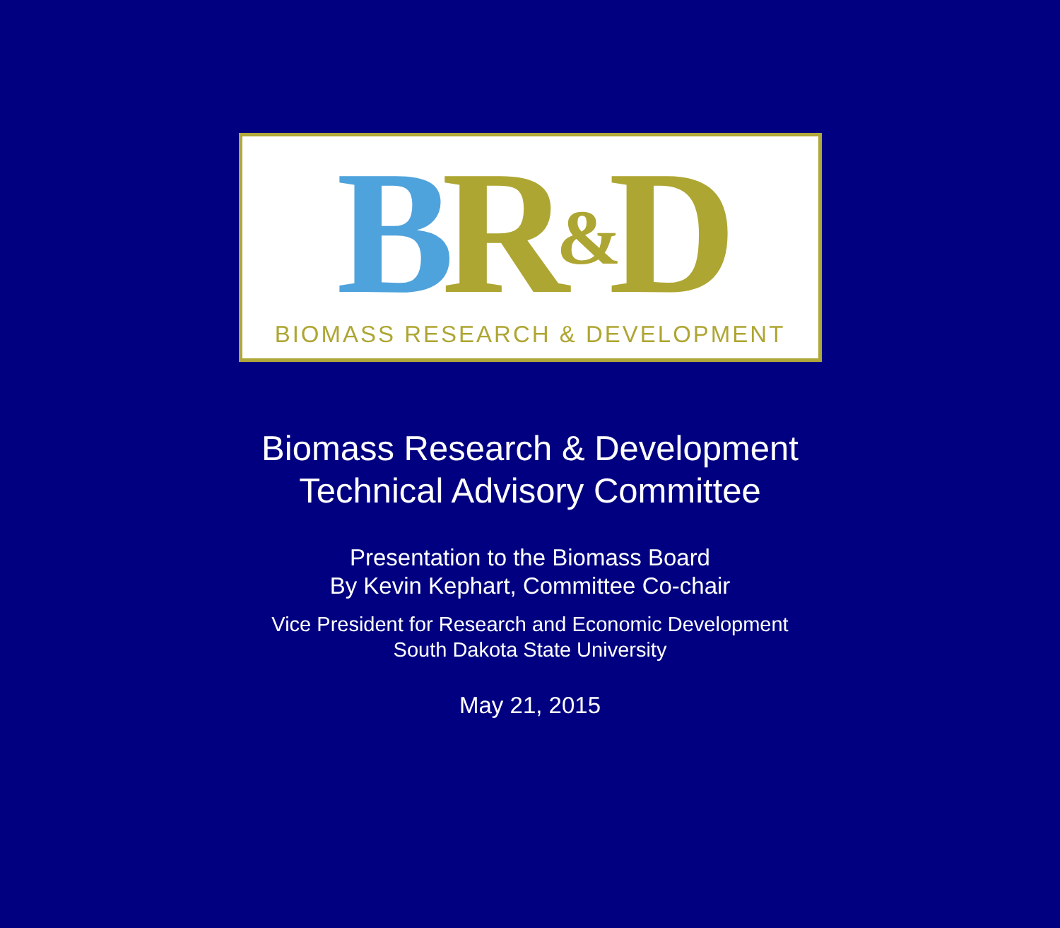BR&D
BIOMASS RESEARCH & DEVELOPMENT
Biomass Research & Development
Technical Advisory Committee
Presentation to the Biomass Board
By Kevin Kephart, Committee Co-chair
Vice President for Research and Economic Development
South Dakota State University
May 21, 2015